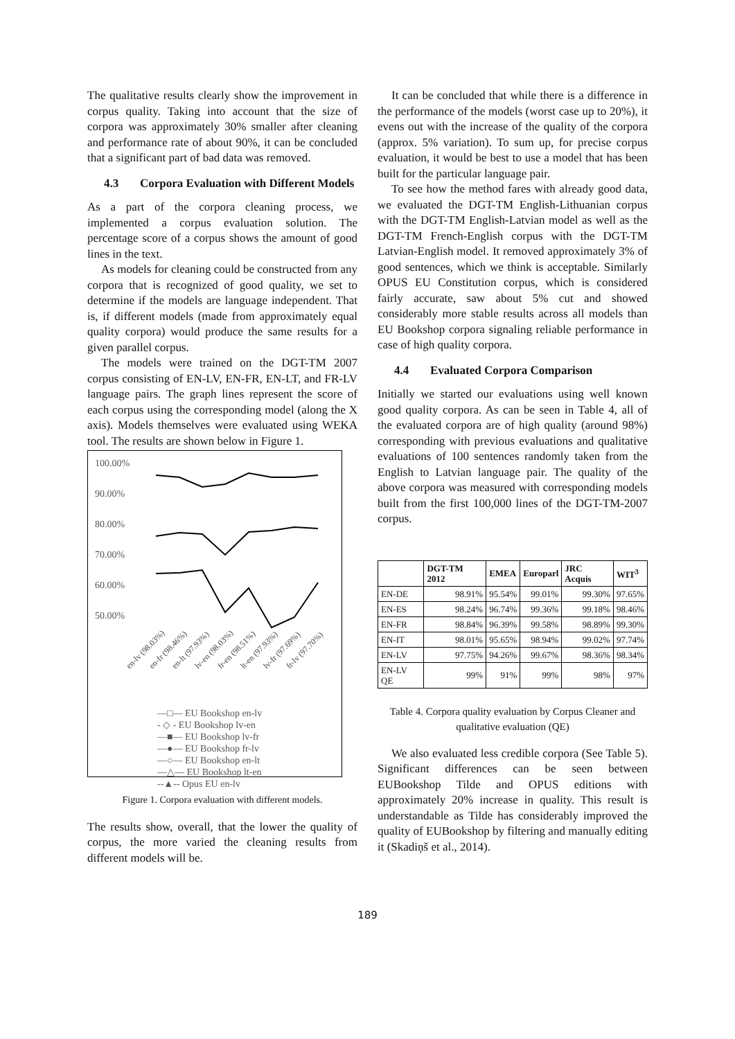The qualitative results clearly show the improvement in corpus quality. Taking into account that the size of corpora was approximately 30% smaller after cleaning and performance rate of about 90%, it can be concluded that a significant part of bad data was removed.
4.3 Corpora Evaluation with Different Models
As a part of the corpora cleaning process, we implemented a corpus evaluation solution. The percentage score of a corpus shows the amount of good lines in the text.
As models for cleaning could be constructed from any corpora that is recognized of good quality, we set to determine if the models are language independent. That is, if different models (made from approximately equal quality corpora) would produce the same results for a given parallel corpus.
The models were trained on the DGT-TM 2007 corpus consisting of EN-LV, EN-FR, EN-LT, and FR-LV language pairs. The graph lines represent the score of each corpus using the corresponding model (along the X axis). Models themselves were evaluated using WEKA tool. The results are shown below in Figure 1.
100.00%
90.00%
80.00%
70.00%
60.00%
50.00%
en-lv (98.03%)
en-fr (98.46%)
en-lt (97.93%)
lv-en (98.03%)
fr-en (98.51%)
lt-en (97.93%)
lv-fr (97.69%)
fr-lv (97.70%)
—□— EU Bookshop en-lv
- ◇ - EU Bookshop lv-en
—■— EU Bookshop lv-fr
—●— EU Bookshop fr-lv
—○— EU Bookshop en-lt
—△— EU Bookshop lt-en
--▲-- Opus EU en-lv
Figure 1. Corpora evaluation with different models.
The results show, overall, that the lower the quality of corpus, the more varied the cleaning results from different models will be.
It can be concluded that while there is a difference in the performance of the models (worst case up to 20%), it evens out with the increase of the quality of the corpora (approx. 5% variation). To sum up, for precise corpus evaluation, it would be best to use a model that has been built for the particular language pair.
To see how the method fares with already good data, we evaluated the DGT-TM English-Lithuanian corpus with the DGT-TM English-Latvian model as well as the DGT-TM French-English corpus with the DGT-TM Latvian-English model. It removed approximately 3% of good sentences, which we think is acceptable. Similarly OPUS EU Constitution corpus, which is considered fairly accurate, saw about 5% cut and showed considerably more stable results across all models than EU Bookshop corpora signaling reliable performance in case of high quality corpora.
4.4 Evaluated Corpora Comparison
Initially we started our evaluations using well known good quality corpora. As can be seen in Table 4, all of the evaluated corpora are of high quality (around 98%) corresponding with previous evaluations and qualitative evaluations of 100 sentences randomly taken from the English to Latvian language pair. The quality of the above corpora was measured with corresponding models built from the first 100,000 lines of the DGT-TM-2007 corpus.
| | DGT-TM 2012 | EMEA | Europarl | JRC Acquis | WIT<sup>3</sup> |
| --- | --- | --- | --- | --- | --- |
| EN-DE | 98.91% | 95.54% | 99.01% | 99.30% | 97.65% |
| EN-ES | 98.24% | 96.74% | 99.36% | 99.18% | 98.46% |
| EN-FR | 98.84% | 96.39% | 99.58% | 98.89% | 99.30% |
| EN-IT | 98.01% | 95.65% | 98.94% | 99.02% | 97.74% |
| EN-LV | 97.75% | 94.26% | 99.67% | 98.36% | 98.34% |
| EN-LV QE | 99% | 91% | 99% | 98% | 97% |
Table 4. Corpora quality evaluation by Corpus Cleaner and qualitative evaluation (QE)
We also evaluated less credible corpora (See Table 5). Significant differences can be seen between EUBookshop Tilde and OPUS editions with approximately 20% increase in quality. This result is understandable as Tilde has considerably improved the quality of EUBookshop by filtering and manually editing it (Skadiņš et al., 2014).
189